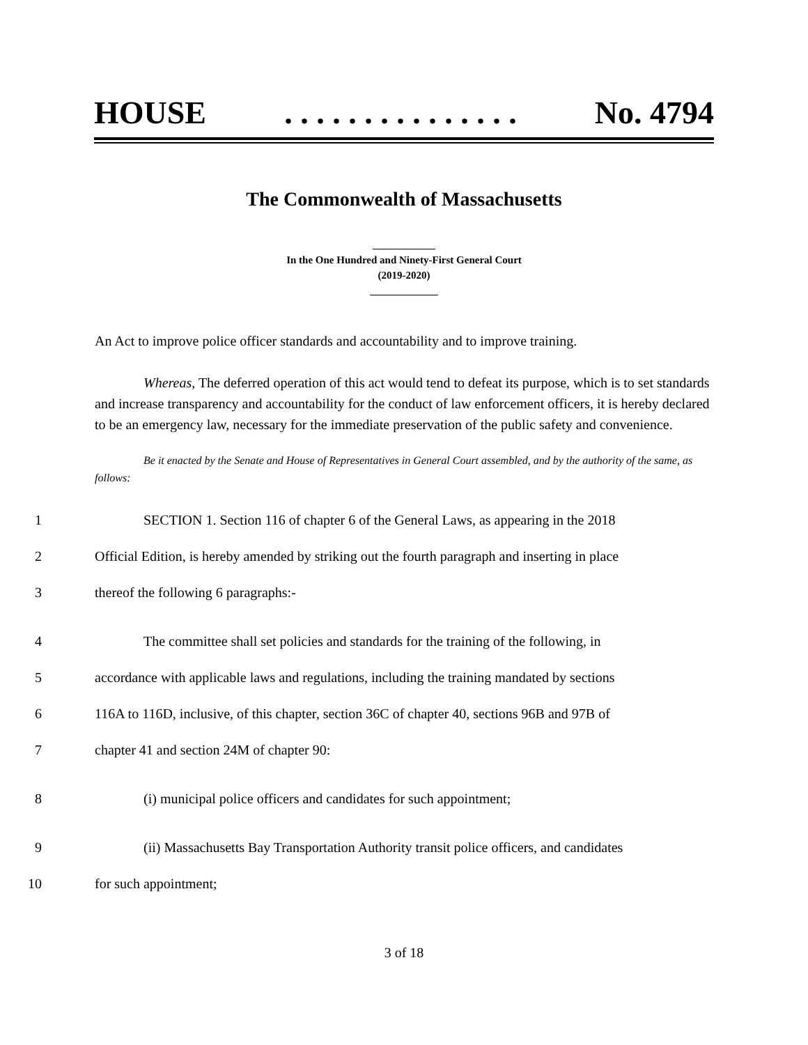HOUSE. . . . . . . . . . . . . . . No. 4794
The Commonwealth of Massachusetts
____________
In the One Hundred and Ninety-First General Court
(2019-2020)
_____________
An Act to improve police officer standards and accountability and to improve training.
Whereas, The deferred operation of this act would tend to defeat its purpose, which is to set standards and increase transparency and accountability for the conduct of law enforcement officers, it is hereby declared to be an emergency law, necessary for the immediate preservation of the public safety and convenience.
Be it enacted by the Senate and House of Representatives in General Court assembled, and by the authority of the same, as follows:
1 SECTION 1. Section 116 of chapter 6 of the General Laws, as appearing in the 2018
2 Official Edition, is hereby amended by striking out the fourth paragraph and inserting in place
3 thereof the following 6 paragraphs:-
4 The committee shall set policies and standards for the training of the following, in
5 accordance with applicable laws and regulations, including the training mandated by sections
6 116A to 116D, inclusive, of this chapter, section 36C of chapter 40, sections 96B and 97B of
7 chapter 41 and section 24M of chapter 90:
8 (i) municipal police officers and candidates for such appointment;
9 (ii) Massachusetts Bay Transportation Authority transit police officers, and candidates
10 for such appointment;
3 of 18